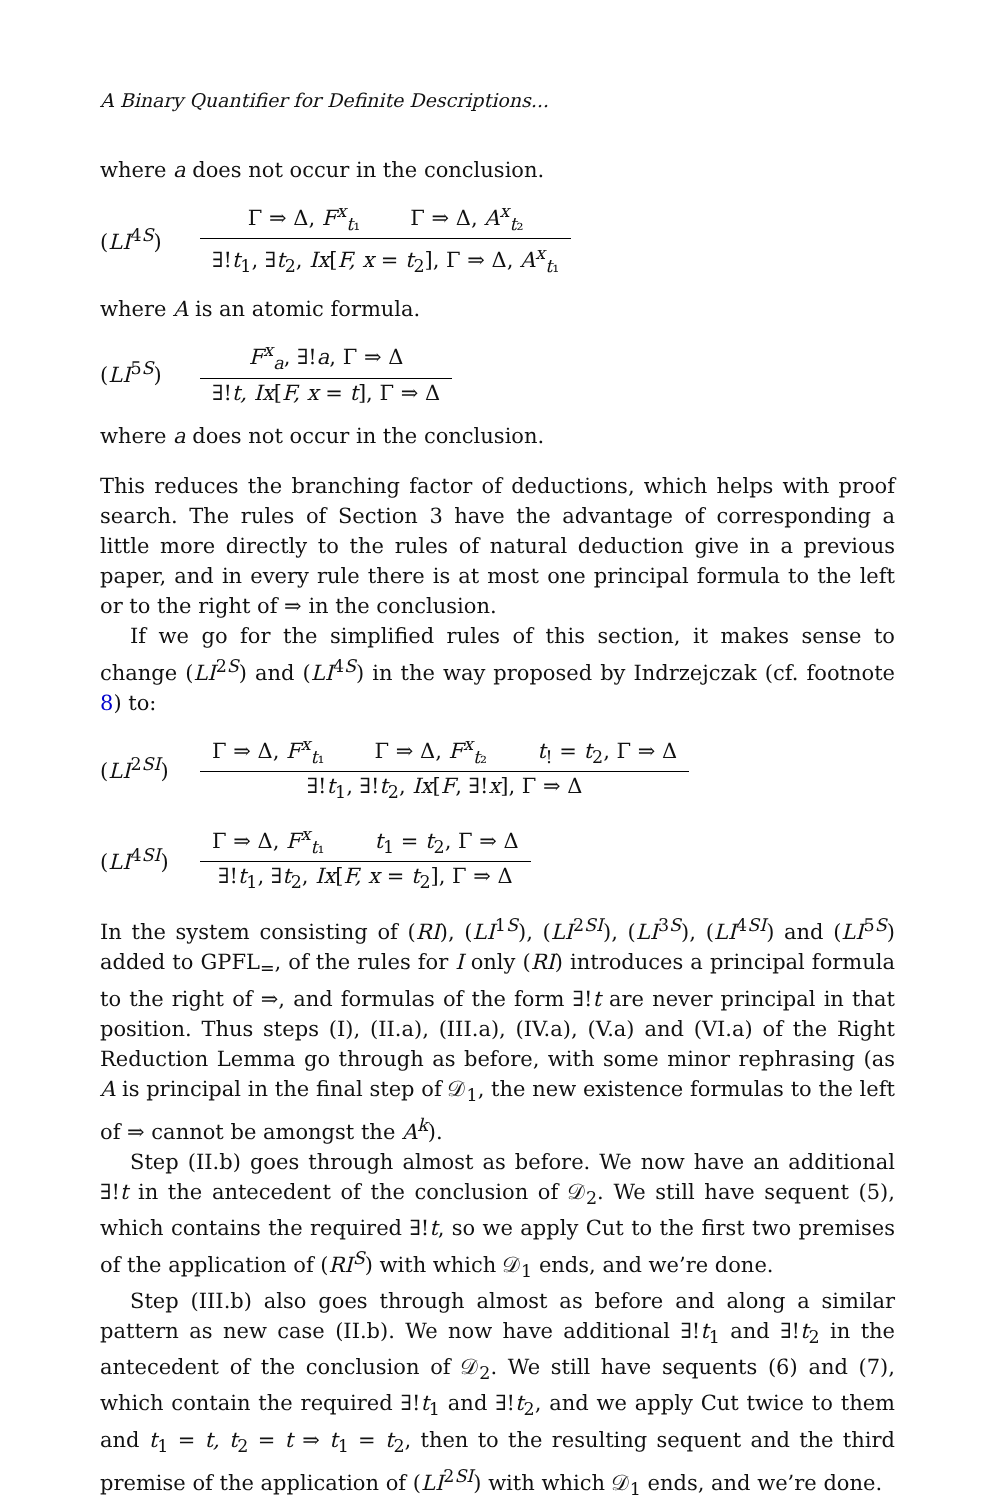A Binary Quantifier for Definite Descriptions...
where a does not occur in the conclusion.
(LI<sup>4S</sup>)
Γ ⇒ Δ, F<sup>x</sup><sub>t₁</sub> Γ ⇒ Δ, A<sup>x</sup><sub>t₂</sub>
∃!t<sub>1</sub>, ∃t<sub>2</sub>, Ix[F, x = t<sub>2</sub>], Γ ⇒ Δ, A<sup>x</sup><sub>t₁</sub>
where A is an atomic formula.
(LI<sup>5S</sup>)
F<sup>x</sup><sub>a</sub>, ∃!a, Γ ⇒ Δ
∃!t, Ix[F, x = t], Γ ⇒ Δ
where a does not occur in the conclusion.
This reduces the branching factor of deductions, which helps with proof search. The rules of Section 3 have the advantage of corresponding a little more directly to the rules of natural deduction give in a previous paper, and in every rule there is at most one principal formula to the left or to the right of ⇒ in the conclusion.
If we go for the simplified rules of this section, it makes sense to change (LI<sup>2S</sup>) and (LI<sup>4S</sup>) in the way proposed by Indrzejczak (cf. footnote 8) to:
(LI<sup>2SI</sup>)
Γ ⇒ Δ, F<sup>x</sup><sub>t₁</sub> Γ ⇒ Δ, F<sup>x</sup><sub>t₂</sub> t<sub>!</sub> = t<sub>2</sub>, Γ ⇒ Δ
∃!t<sub>1</sub>, ∃!t<sub>2</sub>, Ix[F, ∃!x], Γ ⇒ Δ
(LI<sup>4SI</sup>)
Γ ⇒ Δ, F<sup>x</sup><sub>t₁</sub> t<sub>1</sub> = t<sub>2</sub>, Γ ⇒ Δ
∃!t<sub>1</sub>, ∃t<sub>2</sub>, Ix[F, x = t<sub>2</sub>], Γ ⇒ Δ
In the system consisting of (RI), (LI<sup>1S</sup>), (LI<sup>2SI</sup>), (LI<sup>3S</sup>), (LI<sup>4SI</sup>) and (LI<sup>5S</sup>) added to GPFL<sub>=</sub>, of the rules for I only (RI) introduces a principal formula to the right of ⇒, and formulas of the form ∃!t are never principal in that position. Thus steps (I), (II.a), (III.a), (IV.a), (V.a) and (VI.a) of the Right Reduction Lemma go through as before, with some minor rephrasing (as A is principal in the final step of 𝒟<sub>1</sub>, the new existence formulas to the left of ⇒ cannot be amongst the A<sup>k</sup>).
Step (II.b) goes through almost as before. We now have an additional ∃!t in the antecedent of the conclusion of 𝒟<sub>2</sub>. We still have sequent (5), which contains the required ∃!t, so we apply Cut to the first two premises of the application of (RI<sup>S</sup>) with which 𝒟<sub>1</sub> ends, and we’re done.
Step (III.b) also goes through almost as before and along a similar pattern as new case (II.b). We now have additional ∃!t<sub>1</sub> and ∃!t<sub>2</sub> in the antecedent of the conclusion of 𝒟<sub>2</sub>. We still have sequents (6) and (7), which contain the required ∃!t<sub>1</sub> and ∃!t<sub>2</sub>, and we apply Cut twice to them and t<sub>1</sub> = t, t<sub>2</sub> = t ⇒ t<sub>1</sub> = t<sub>2</sub>, then to the resulting sequent and the third premise of the application of (LI<sup>2SI</sup>) with which 𝒟<sub>1</sub> ends, and we’re done.